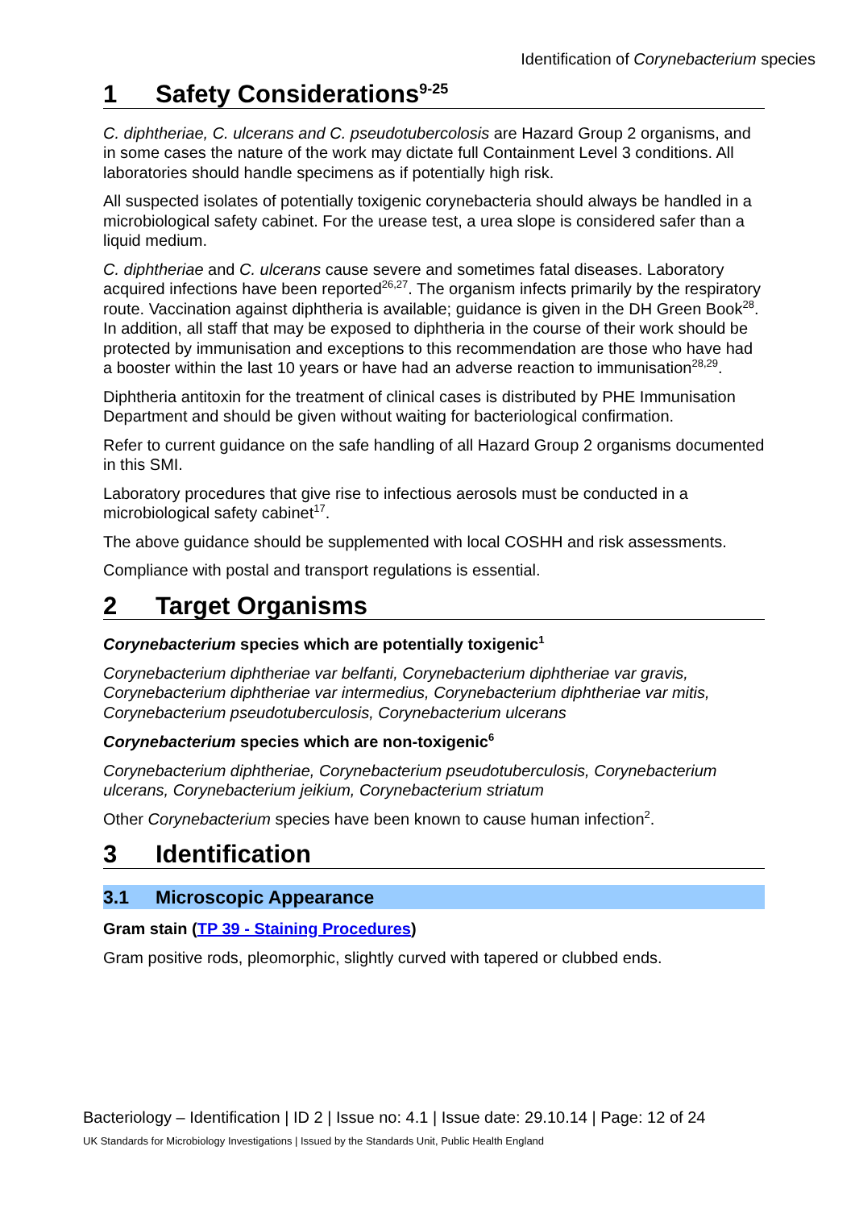Identification of Corynebacterium species
1 Safety Considerations<sup>9-25</sup>
C. diphtheriae, C. ulcerans and C. pseudotubercolosis are Hazard Group 2 organisms, and in some cases the nature of the work may dictate full Containment Level 3 conditions. All laboratories should handle specimens as if potentially high risk.
All suspected isolates of potentially toxigenic corynebacteria should always be handled in a microbiological safety cabinet. For the urease test, a urea slope is considered safer than a liquid medium.
C. diphtheriae and C. ulcerans cause severe and sometimes fatal diseases. Laboratory acquired infections have been reported<sup>26,27</sup>. The organism infects primarily by the respiratory route. Vaccination against diphtheria is available; guidance is given in the DH Green Book<sup>28</sup>. In addition, all staff that may be exposed to diphtheria in the course of their work should be protected by immunisation and exceptions to this recommendation are those who have had a booster within the last 10 years or have had an adverse reaction to immunisation<sup>28,29</sup>.
Diphtheria antitoxin for the treatment of clinical cases is distributed by PHE Immunisation Department and should be given without waiting for bacteriological confirmation.
Refer to current guidance on the safe handling of all Hazard Group 2 organisms documented in this SMI.
Laboratory procedures that give rise to infectious aerosols must be conducted in a microbiological safety cabinet<sup>17</sup>.
The above guidance should be supplemented with local COSHH and risk assessments.
Compliance with postal and transport regulations is essential.
2 Target Organisms
Corynebacterium species which are potentially toxigenic<sup>1</sup>
Corynebacterium diphtheriae var belfanti, Corynebacterium diphtheriae var gravis, Corynebacterium diphtheriae var intermedius, Corynebacterium diphtheriae var mitis, Corynebacterium pseudotuberculosis, Corynebacterium ulcerans
Corynebacterium species which are non-toxigenic<sup>6</sup>
Corynebacterium diphtheriae, Corynebacterium pseudotuberculosis, Corynebacterium ulcerans, Corynebacterium jeikium, Corynebacterium striatum
Other Corynebacterium species have been known to cause human infection<sup>2</sup>.
3 Identification
3.1 Microscopic Appearance
Gram stain (TP 39 - Staining Procedures)
Gram positive rods, pleomorphic, slightly curved with tapered or clubbed ends.
Bacteriology – Identification | ID 2 | Issue no: 4.1 | Issue date: 29.10.14 | Page: 12 of 24
UK Standards for Microbiology Investigations | Issued by the Standards Unit, Public Health England